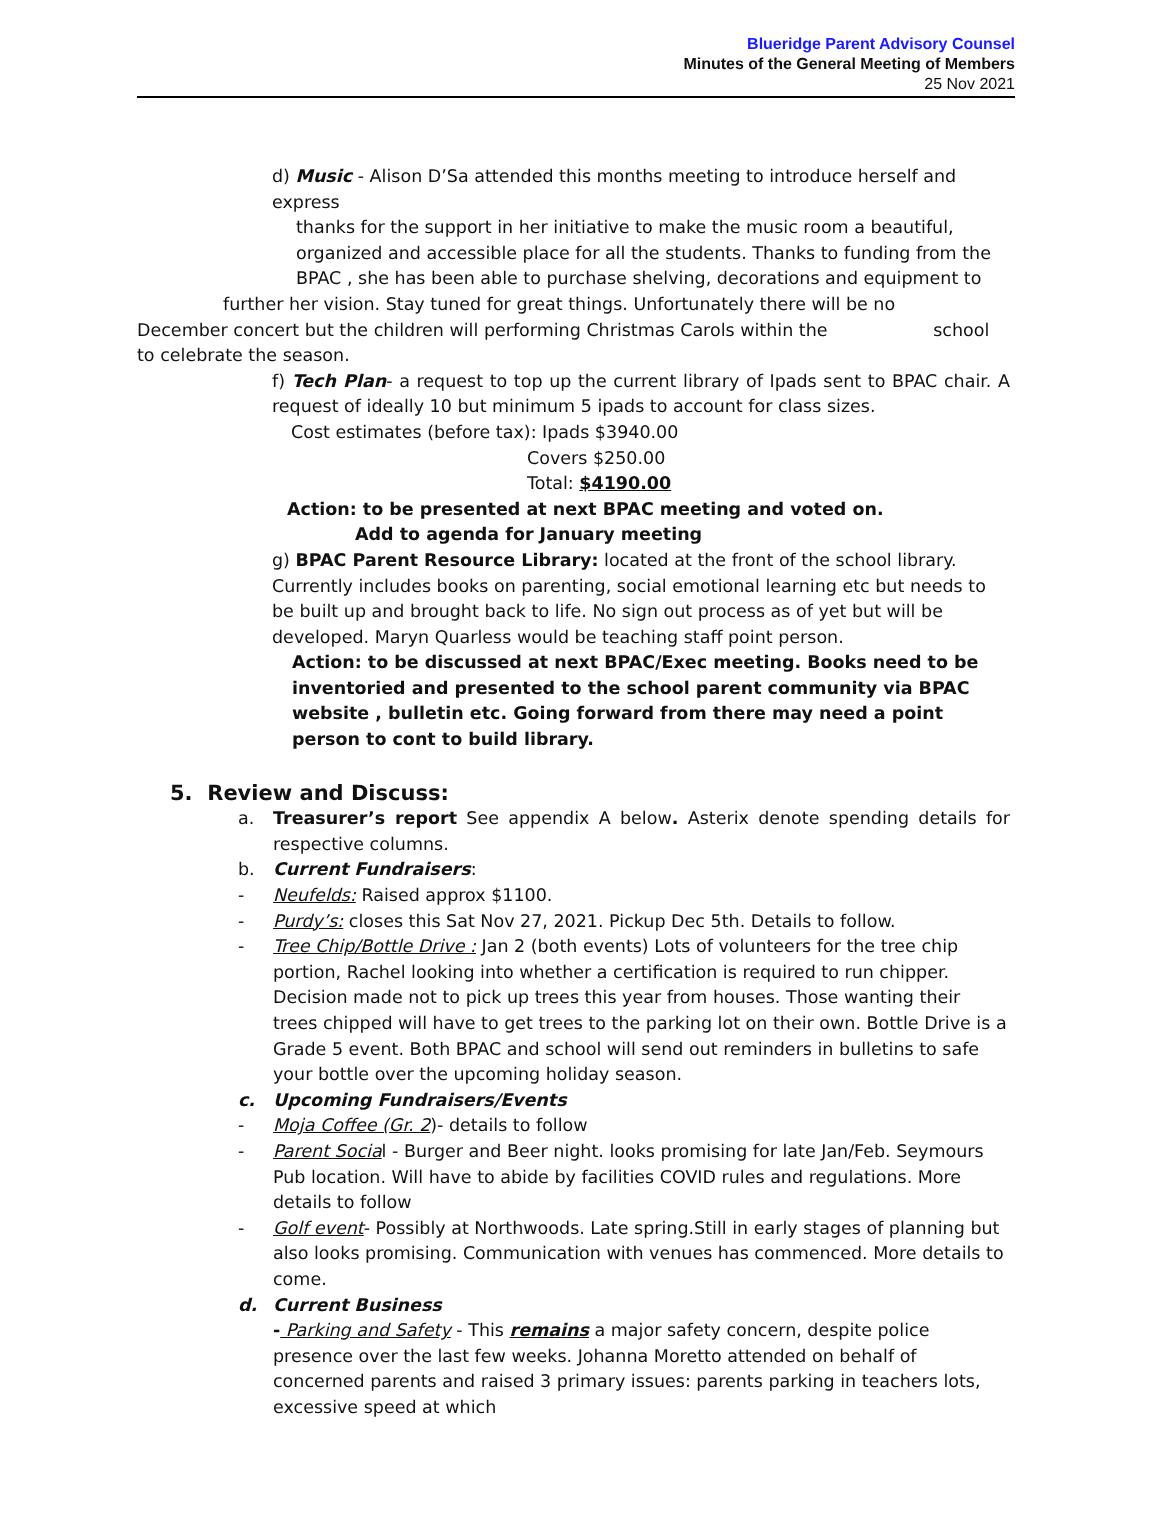Blueridge Parent Advisory Counsel
Minutes of the General Meeting of Members
25 Nov 2021
d) Music - Alison D’Sa attended this months meeting to introduce herself and express
thanks for the support in her initiative to make the music room a beautiful, organized and accessible place for all the students. Thanks to funding from the BPAC , she has been able to purchase shelving, decorations and equipment to
further her vision. Stay tuned for great things. Unfortunately there will be no
December concert but the children will performing Christmas Carols within the school to celebrate the season.
f) Tech Plan- a request to top up the current library of Ipads sent to BPAC chair. A request of ideally 10 but minimum 5 ipads to account for class sizes.
Cost estimates (before tax): Ipads $3940.00
Covers $250.00
Total: $4190.00
Action: to be presented at next BPAC meeting and voted on.
Add to agenda for January meeting
g) BPAC Parent Resource Library: located at the front of the school library. Currently includes books on parenting, social emotional learning etc but needs to be built up and brought back to life. No sign out process as of yet but will be developed. Maryn Quarless would be teaching staff point person.
Action: to be discussed at next BPAC/Exec meeting. Books need to be inventoried and presented to the school parent community via BPAC website , bulletin etc. Going forward from there may need a point person to cont to build library.
5. Review and Discuss:
a. Treasurer’s report See appendix A below. Asterix denote spending details for respective columns.
b. Current Fundraisers:
- Neufelds: Raised approx $1100.
- Purdy’s: closes this Sat Nov 27, 2021. Pickup Dec 5th. Details to follow.
- Tree Chip/Bottle Drive : Jan 2 (both events) Lots of volunteers for the tree chip portion, Rachel looking into whether a certification is required to run chipper. Decision made not to pick up trees this year from houses. Those wanting their trees chipped will have to get trees to the parking lot on their own. Bottle Drive is a Grade 5 event. Both BPAC and school will send out reminders in bulletins to safe your bottle over the upcoming holiday season.
c. Upcoming Fundraisers/Events
- Moja Coffee (Gr. 2)- details to follow
- Parent Social - Burger and Beer night. looks promising for late Jan/Feb. Seymours Pub location. Will have to abide by facilities COVID rules and regulations. More details to follow
- Golf event- Possibly at Northwoods. Late spring.Still in early stages of planning but also looks promising. Communication with venues has commenced. More details to come.
d. Current Business
- Parking and Safety - This remains a major safety concern, despite police presence over the last few weeks. Johanna Moretto attended on behalf of concerned parents and raised 3 primary issues: parents parking in teachers lots, excessive speed at which